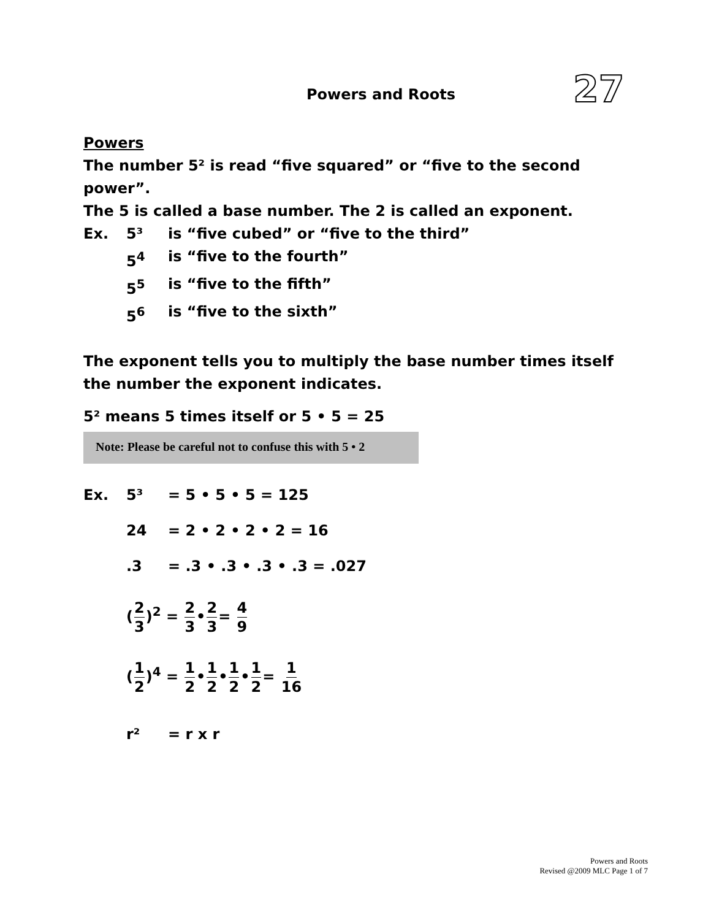Powers and Roots 27
Powers
The number 5² is read “five squared” or “five to the second power”.
The 5 is called a base number. The 2 is called an exponent.
Ex. 5³ is “five cubed” or “five to the third”
5<sup>4</sup> is “five to the fourth”
5<sup>5</sup> is “five to the fifth”
5<sup>6</sup> is “five to the sixth”
The exponent tells you to multiply the base number times itself the number the exponent indicates.
5² means 5 times itself or 5 • 5 = 25
Note: Please be careful not to confuse this with 5 • 2
Ex. 5³ = 5 • 5 • 5 = 125
24 = 2 • 2 • 2 • 2 = 16
.3 = .3 • .3 • .3 • .3 = .027
(2 3)<sup>2</sup> = 2 3•2 3= 4 9
(1 2)<sup>4</sup> = 1 2•1 2•1 2•1 2= 1 16
r² = r x r
Powers and Roots
Revised @2009 MLC Page 1 of 7